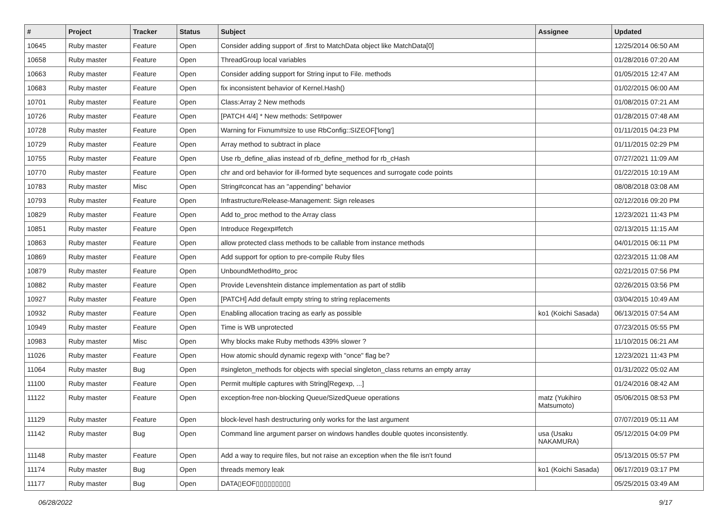| # | Project | Tracker | Status | Subject | Assignee | Updated |
| --- | --- | --- | --- | --- | --- | --- |
| 10645 | Ruby master | Feature | Open | Consider adding support of .first to MatchData object like MatchData[0] | | 12/25/2014 06:50 AM |
| 10658 | Ruby master | Feature | Open | ThreadGroup local variables | | 01/28/2016 07:20 AM |
| 10663 | Ruby master | Feature | Open | Consider adding support for String input to File. methods | | 01/05/2015 12:47 AM |
| 10683 | Ruby master | Feature | Open | fix inconsistent behavior of Kernel.Hash() | | 01/02/2015 06:00 AM |
| 10701 | Ruby master | Feature | Open | Class:Array 2 New methods | | 01/08/2015 07:21 AM |
| 10726 | Ruby master | Feature | Open | [PATCH 4/4] * New methods: Set#power | | 01/28/2015 07:48 AM |
| 10728 | Ruby master | Feature | Open | Warning for Fixnum#size to use RbConfig::SIZEOF['long'] | | 01/11/2015 04:23 PM |
| 10729 | Ruby master | Feature | Open | Array method to subtract in place | | 01/11/2015 02:29 PM |
| 10755 | Ruby master | Feature | Open | Use rb_define_alias instead of rb_define_method for rb_cHash | | 07/27/2021 11:09 AM |
| 10770 | Ruby master | Feature | Open | chr and ord behavior for ill-formed byte sequences and surrogate code points | | 01/22/2015 10:19 AM |
| 10783 | Ruby master | Misc | Open | String#concat has an "appending" behavior | | 08/08/2018 03:08 AM |
| 10793 | Ruby master | Feature | Open | Infrastructure/Release-Management: Sign releases | | 02/12/2016 09:20 PM |
| 10829 | Ruby master | Feature | Open | Add to_proc method to the Array class | | 12/23/2021 11:43 PM |
| 10851 | Ruby master | Feature | Open | Introduce Regexp#fetch | | 02/13/2015 11:15 AM |
| 10863 | Ruby master | Feature | Open | allow protected class methods to be callable from instance methods | | 04/01/2015 06:11 PM |
| 10869 | Ruby master | Feature | Open | Add support for option to pre-compile Ruby files | | 02/23/2015 11:08 AM |
| 10879 | Ruby master | Feature | Open | UnboundMethod#to_proc | | 02/21/2015 07:56 PM |
| 10882 | Ruby master | Feature | Open | Provide Levenshtein distance implementation as part of stdlib | | 02/26/2015 03:56 PM |
| 10927 | Ruby master | Feature | Open | [PATCH] Add default empty string to string replacements | | 03/04/2015 10:49 AM |
| 10932 | Ruby master | Feature | Open | Enabling allocation tracing as early as possible | ko1 (Koichi Sasada) | 06/13/2015 07:54 AM |
| 10949 | Ruby master | Feature | Open | Time is WB unprotected | | 07/23/2015 05:55 PM |
| 10983 | Ruby master | Misc | Open | Why blocks make Ruby methods 439% slower ? | | 11/10/2015 06:21 AM |
| 11026 | Ruby master | Feature | Open | How atomic should dynamic regexp with "once" flag be? | | 12/23/2021 11:43 PM |
| 11064 | Ruby master | Bug | Open | #singleton_methods for objects with special singleton_class returns an empty array | | 01/31/2022 05:02 AM |
| 11100 | Ruby master | Feature | Open | Permit multiple captures with String[Regexp, ...] | | 01/24/2016 08:42 AM |
| 11122 | Ruby master | Feature | Open | exception-free non-blocking Queue/SizedQueue operations | matz (Yukihiro Matsumoto) | 05/06/2015 08:53 PM |
| 11129 | Ruby master | Feature | Open | block-level hash destructuring only works for the last argument | | 07/07/2019 05:11 AM |
| 11142 | Ruby master | Bug | Open | Command line argument parser on windows handles double quotes inconsistently. | usa (Usaku NAKAMURA) | 05/12/2015 04:09 PM |
| 11148 | Ruby master | Feature | Open | Add a way to require files, but not raise an exception when the file isn't found | | 05/13/2015 05:57 PM |
| 11174 | Ruby master | Bug | Open | threads memory leak | ko1 (Koichi Sasada) | 06/17/2019 03:17 PM |
| 11177 | Ruby master | Bug | Open | DATA▯EOF▯▯▯▯▯▯▯▯▯ | | 05/25/2015 03:49 AM |
06/28/2022 9/17